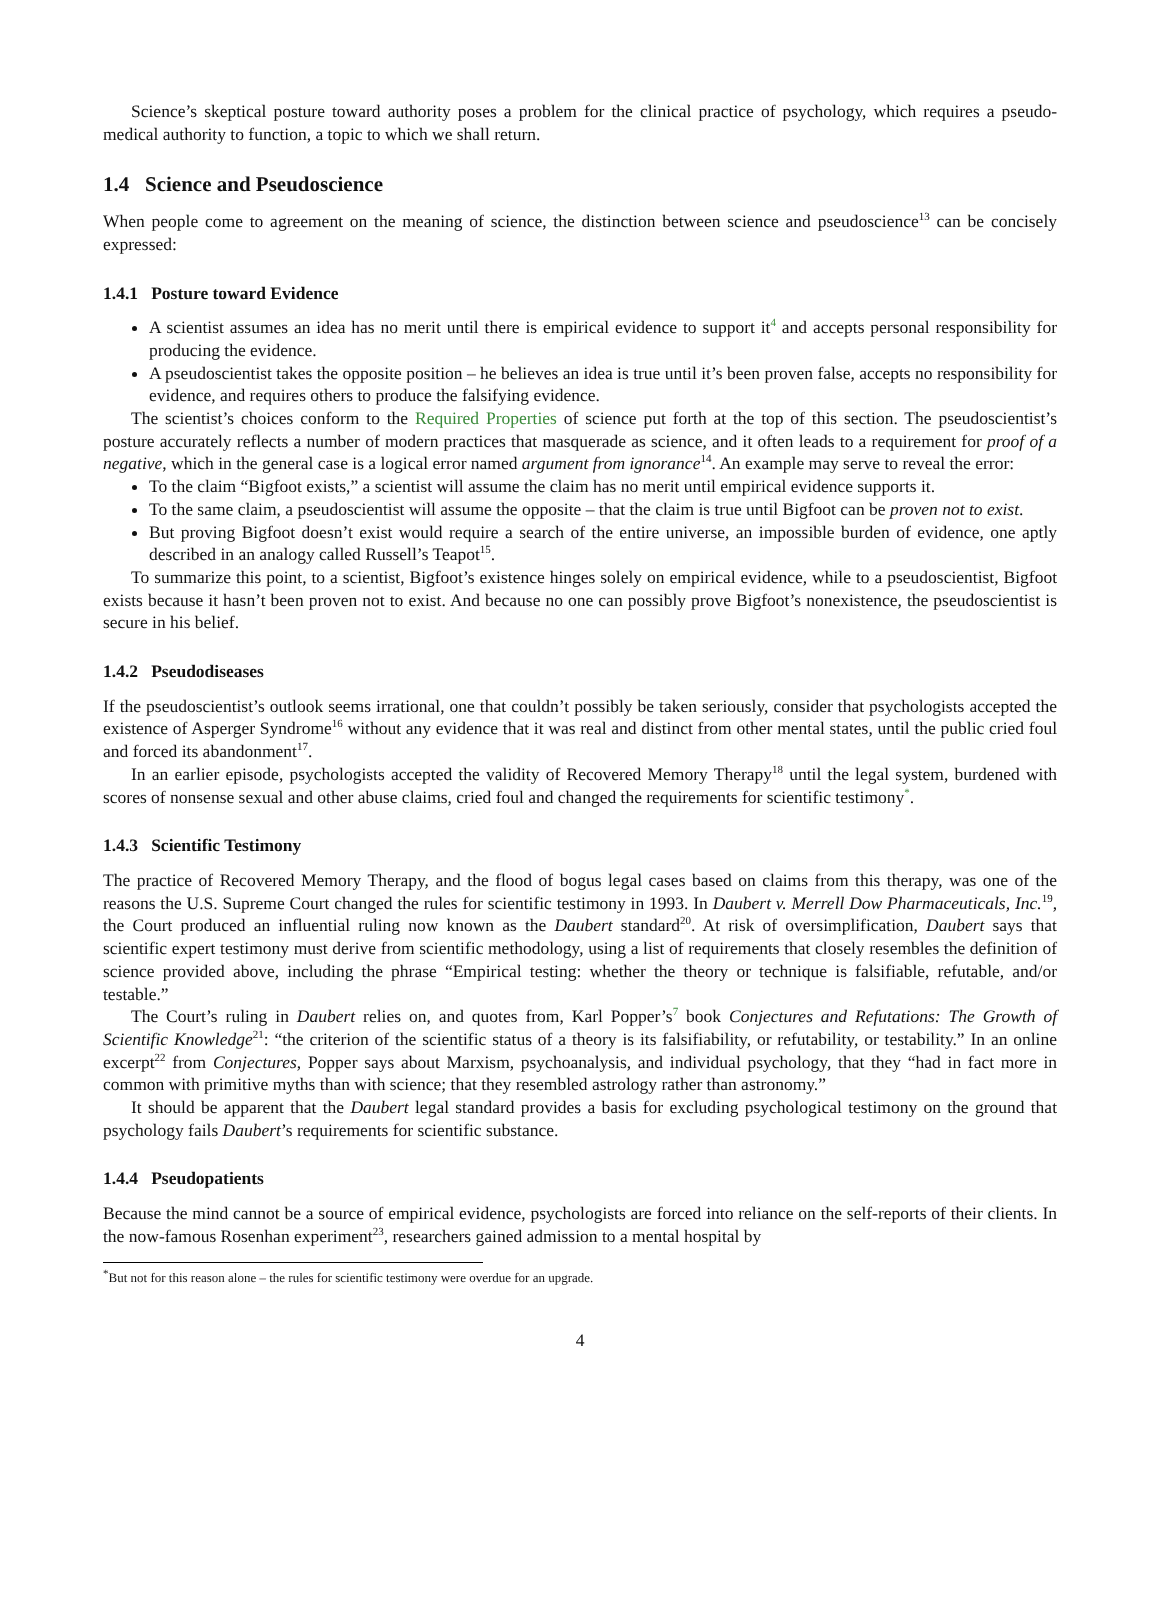Science’s skeptical posture toward authority poses a problem for the clinical practice of psychology, which requires a pseudo-medical authority to function, a topic to which we shall return.
1.4 Science and Pseudoscience
When people come to agreement on the meaning of science, the distinction between science and pseudoscience<sup>13</sup> can be concisely expressed:
1.4.1 Posture toward Evidence
A scientist assumes an idea has no merit until there is empirical evidence to support it<sup>4</sup> and accepts personal responsibility for producing the evidence.
A pseudoscientist takes the opposite position – he believes an idea is true until it’s been proven false, accepts no responsibility for evidence, and requires others to produce the falsifying evidence.
The scientist’s choices conform to the Required Properties of science put forth at the top of this section. The pseudoscientist’s posture accurately reflects a number of modern practices that masquerade as science, and it often leads to a requirement for proof of a negative, which in the general case is a logical error named argument from ignorance<sup>14</sup>. An example may serve to reveal the error:
To the claim “Bigfoot exists,” a scientist will assume the claim has no merit until empirical evidence supports it.
To the same claim, a pseudoscientist will assume the opposite – that the claim is true until Bigfoot can be proven not to exist.
But proving Bigfoot doesn’t exist would require a search of the entire universe, an impossible burden of evidence, one aptly described in an analogy called Russell’s Teapot<sup>15</sup>.
To summarize this point, to a scientist, Bigfoot’s existence hinges solely on empirical evidence, while to a pseudoscientist, Bigfoot exists because it hasn’t been proven not to exist. And because no one can possibly prove Bigfoot’s nonexistence, the pseudoscientist is secure in his belief.
1.4.2 Pseudodiseases
If the pseudoscientist’s outlook seems irrational, one that couldn’t possibly be taken seriously, consider that psychologists accepted the existence of Asperger Syndrome<sup>16</sup> without any evidence that it was real and distinct from other mental states, until the public cried foul and forced its abandonment<sup>17</sup>.
In an earlier episode, psychologists accepted the validity of Recovered Memory Therapy<sup>18</sup> until the legal system, burdened with scores of nonsense sexual and other abuse claims, cried foul and changed the requirements for scientific testimony<sup>*</sup>.
1.4.3 Scientific Testimony
The practice of Recovered Memory Therapy, and the flood of bogus legal cases based on claims from this therapy, was one of the reasons the U.S. Supreme Court changed the rules for scientific testimony in 1993. In Daubert v. Merrell Dow Pharmaceuticals, Inc.<sup>19</sup>, the Court produced an influential ruling now known as the Daubert standard<sup>20</sup>. At risk of oversimplification, Daubert says that scientific expert testimony must derive from scientific methodology, using a list of requirements that closely resembles the definition of science provided above, including the phrase “Empirical testing: whether the theory or technique is falsifiable, refutable, and/or testable.”
The Court’s ruling in Daubert relies on, and quotes from, Karl Popper’s<sup>7</sup> book Conjectures and Refutations: The Growth of Scientific Knowledge<sup>21</sup>: “the criterion of the scientific status of a theory is its falsifiability, or refutability, or testability.” In an online excerpt<sup>22</sup> from Conjectures, Popper says about Marxism, psychoanalysis, and individual psychology, that they “had in fact more in common with primitive myths than with science; that they resembled astrology rather than astronomy.”
It should be apparent that the Daubert legal standard provides a basis for excluding psychological testimony on the ground that psychology fails Daubert’s requirements for scientific substance.
1.4.4 Pseudopatients
Because the mind cannot be a source of empirical evidence, psychologists are forced into reliance on the self-reports of their clients. In the now-famous Rosenhan experiment<sup>23</sup>, researchers gained admission to a mental hospital by
<sup>*</sup> But not for this reason alone – the rules for scientific testimony were overdue for an upgrade.
4